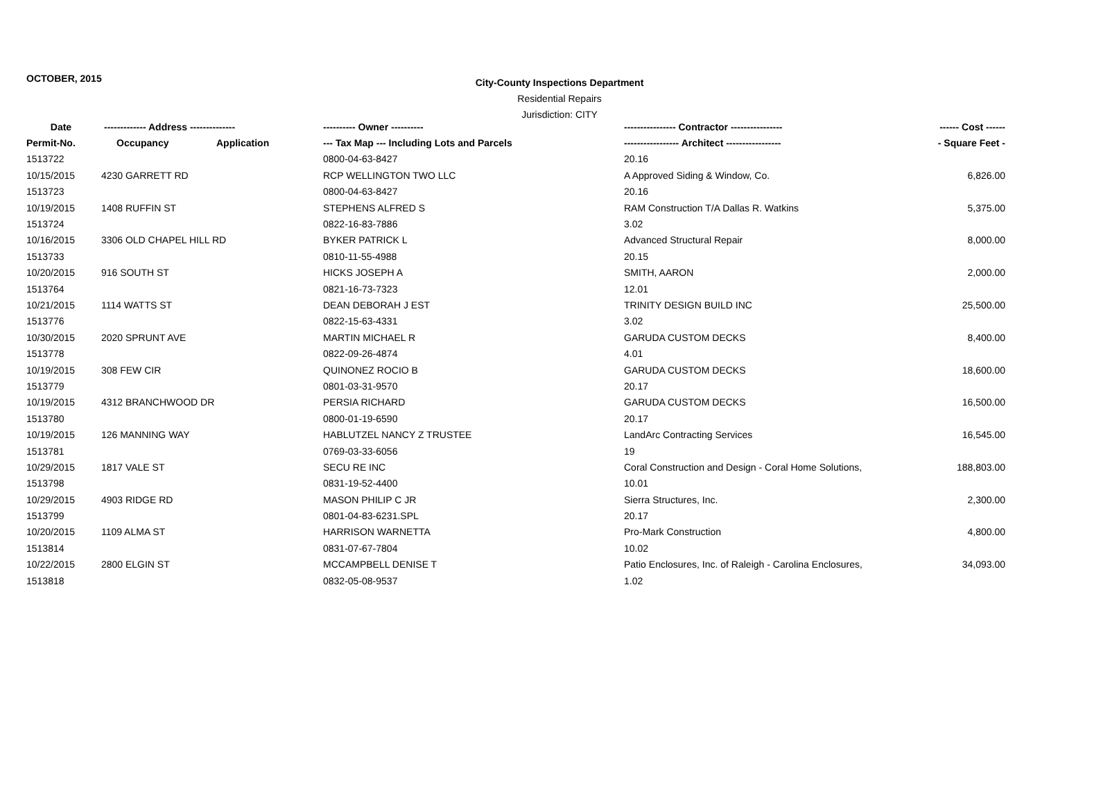OCTOBER, 2015
City-County Inspections Department
Residential Repairs
Jurisdiction: CITY
| Date | ------------- Address -------------- | | ---------- Owner ---------- | ---------------- Contractor ---------------- | ------ Cost ------ |
| --- | --- | --- | --- | --- | --- |
| Permit-No. | Occupancy | Application | --- Tax Map --- Including Lots and Parcels | ----------------- Architect ----------------- | - Square Feet - |
| 1513722 | | | 0800-04-63-8427 | 20.16 | |
| 10/15/2015 | 4230 GARRETT RD | | RCP WELLINGTON TWO LLC | A Approved Siding & Window, Co. | 6,826.00 |
| 1513723 | | | 0800-04-63-8427 | 20.16 | |
| 10/19/2015 | 1408 RUFFIN ST | | STEPHENS ALFRED S | RAM Construction T/A Dallas R. Watkins | 5,375.00 |
| 1513724 | | | 0822-16-83-7886 | 3.02 | |
| 10/16/2015 | 3306 OLD CHAPEL HILL RD | | BYKER PATRICK L | Advanced Structural Repair | 8,000.00 |
| 1513733 | | | 0810-11-55-4988 | 20.15 | |
| 10/20/2015 | 916 SOUTH ST | | HICKS JOSEPH A | SMITH, AARON | 2,000.00 |
| 1513764 | | | 0821-16-73-7323 | 12.01 | |
| 10/21/2015 | 1114 WATTS ST | | DEAN DEBORAH J EST | TRINITY DESIGN BUILD INC | 25,500.00 |
| 1513776 | | | 0822-15-63-4331 | 3.02 | |
| 10/30/2015 | 2020 SPRUNT AVE | | MARTIN MICHAEL R | GARUDA CUSTOM DECKS | 8,400.00 |
| 1513778 | | | 0822-09-26-4874 | 4.01 | |
| 10/19/2015 | 308 FEW CIR | | QUINONEZ ROCIO B | GARUDA CUSTOM DECKS | 18,600.00 |
| 1513779 | | | 0801-03-31-9570 | 20.17 | |
| 10/19/2015 | 4312 BRANCHWOOD DR | | PERSIA RICHARD | GARUDA CUSTOM DECKS | 16,500.00 |
| 1513780 | | | 0800-01-19-6590 | 20.17 | |
| 10/19/2015 | 126 MANNING WAY | | HABLUTZEL NANCY Z TRUSTEE | LandArc Contracting Services | 16,545.00 |
| 1513781 | | | 0769-03-33-6056 | 19 | |
| 10/29/2015 | 1817 VALE ST | | SECU RE INC | Coral Construction and Design - Coral Home Solutions, | 188,803.00 |
| 1513798 | | | 0831-19-52-4400 | 10.01 | |
| 10/29/2015 | 4903 RIDGE RD | | MASON PHILIP C JR | Sierra Structures, Inc. | 2,300.00 |
| 1513799 | | | 0801-04-83-6231.SPL | 20.17 | |
| 10/20/2015 | 1109 ALMA ST | | HARRISON WARNETTA | Pro-Mark Construction | 4,800.00 |
| 1513814 | | | 0831-07-67-7804 | 10.02 | |
| 10/22/2015 | 2800 ELGIN ST | | MCCAMPBELL DENISE T | Patio Enclosures, Inc. of Raleigh - Carolina Enclosures, | 34,093.00 |
| 1513818 | | | 0832-05-08-9537 | 1.02 | |